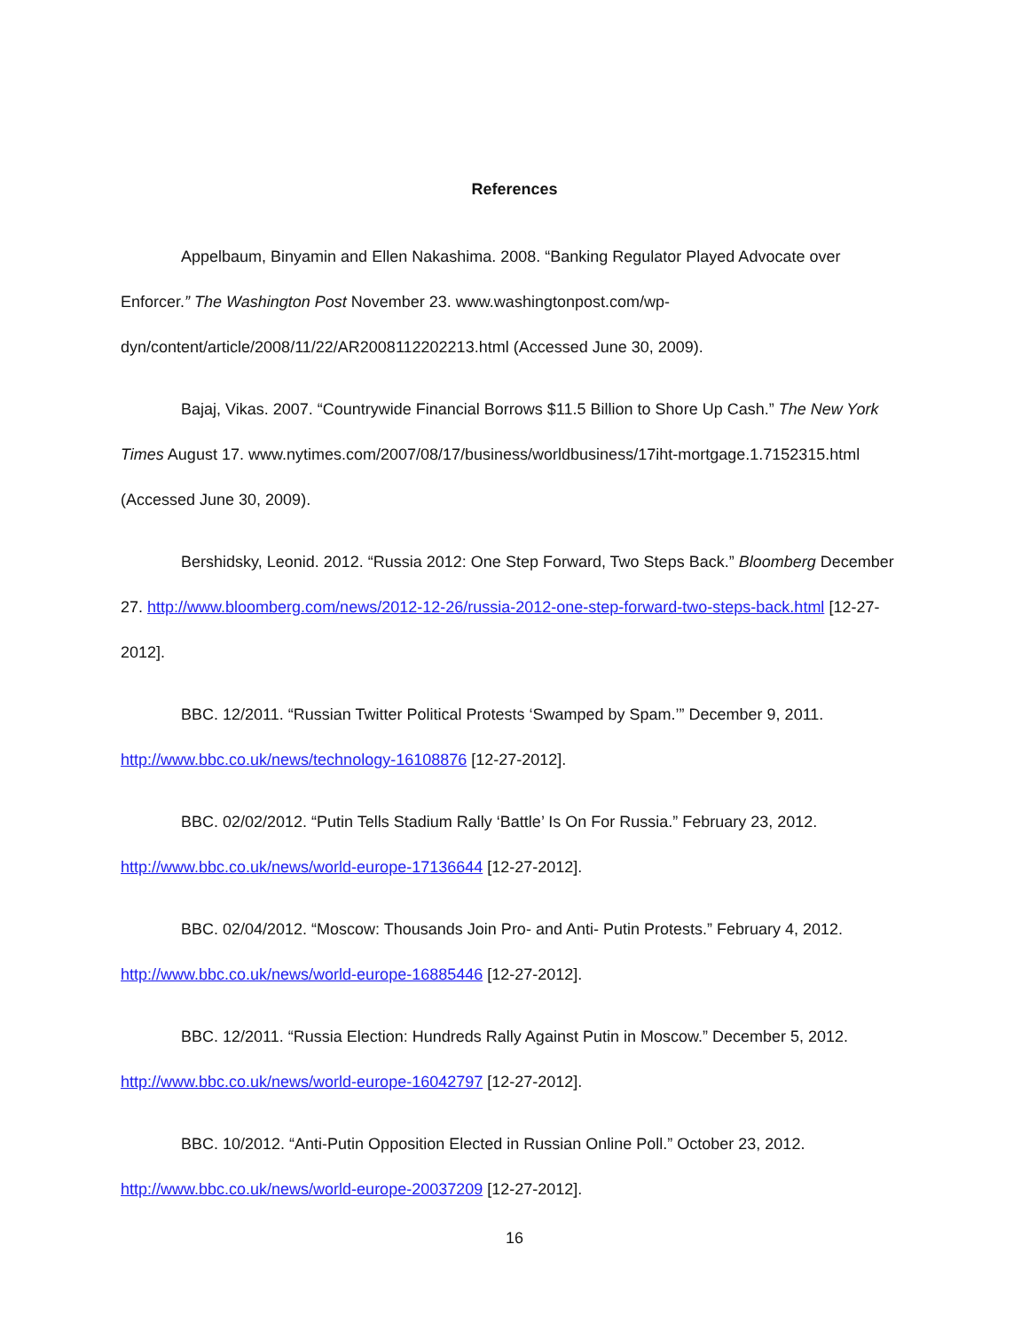References
Appelbaum, Binyamin and Ellen Nakashima. 2008. “Banking Regulator Played Advocate over Enforcer.” The Washington Post November 23. www.washingtonpost.com/wp-dyn/content/article/2008/11/22/AR2008112202213.html (Accessed June 30, 2009).
Bajaj, Vikas. 2007. “Countrywide Financial Borrows $11.5 Billion to Shore Up Cash.” The New York Times August 17. www.nytimes.com/2007/08/17/business/worldbusiness/17iht-mortgage.1.7152315.html (Accessed June 30, 2009).
Bershidsky, Leonid. 2012. “Russia 2012: One Step Forward, Two Steps Back.” Bloomberg December 27. http://www.bloomberg.com/news/2012-12-26/russia-2012-one-step-forward-two-steps-back.html [12-27-2012].
BBC. 12/2011. “Russian Twitter Political Protests ‘Swamped by Spam.’” December 9, 2011. http://www.bbc.co.uk/news/technology-16108876 [12-27-2012].
BBC. 02/02/2012. “Putin Tells Stadium Rally ‘Battle’ Is On For Russia.” February 23, 2012. http://www.bbc.co.uk/news/world-europe-17136644 [12-27-2012].
BBC. 02/04/2012. “Moscow: Thousands Join Pro- and Anti- Putin Protests.” February 4, 2012. http://www.bbc.co.uk/news/world-europe-16885446 [12-27-2012].
BBC. 12/2011. “Russia Election: Hundreds Rally Against Putin in Moscow.” December 5, 2012. http://www.bbc.co.uk/news/world-europe-16042797 [12-27-2012].
BBC. 10/2012. “Anti-Putin Opposition Elected in Russian Online Poll.” October 23, 2012. http://www.bbc.co.uk/news/world-europe-20037209 [12-27-2012].
16